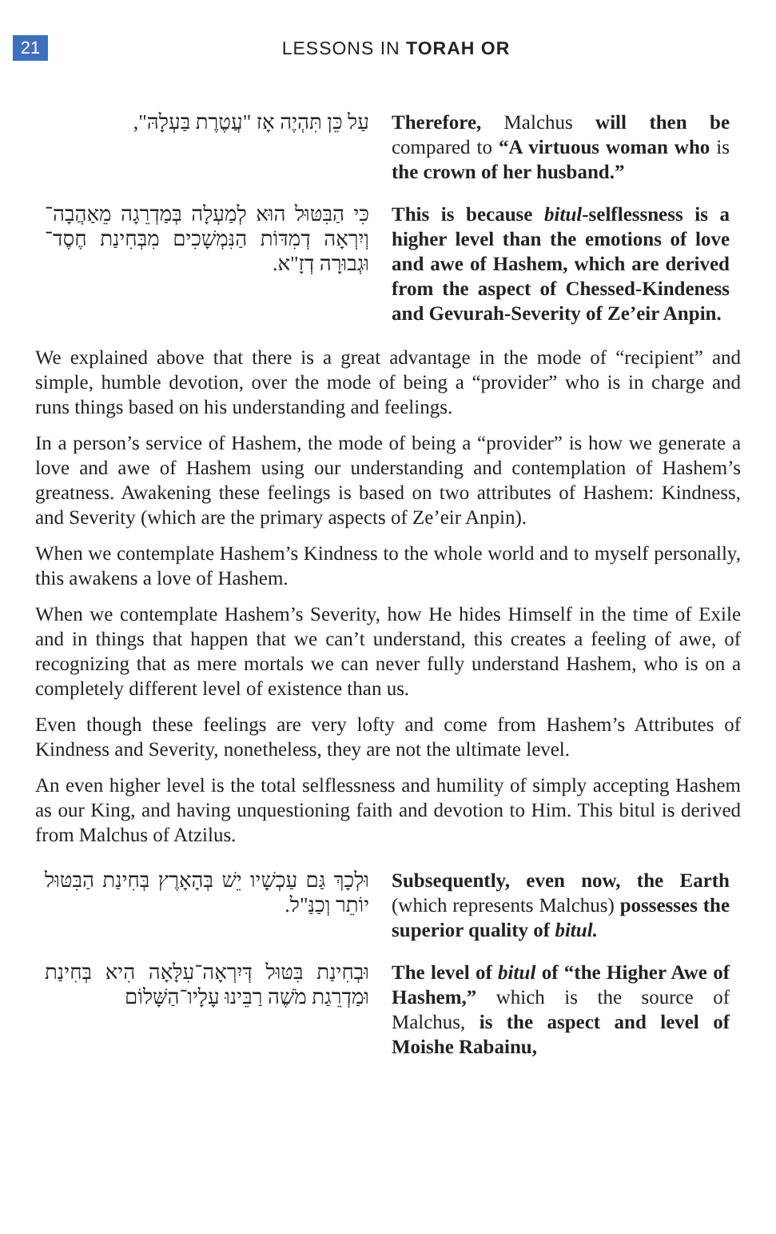21
LESSONS IN TORAH OR
עַל כֵּן תִּהְיֶה אָז "עֲטֶרֶת בַּעְלָהּ",
Therefore, Malchus will then be compared to “A virtuous woman who is the crown of her husband.”
כִּי הַבִּטּוּל הוּא לְמַעְלָה בְּמַדְרֵגָה מֵאַהֲבָה־וְיִרְאָה דְמִדּוֹת הַנִּמְשָׁכִים מִבְּחִינַת חֶסֶד־וּגְבוּרָה דְזָ"א.
This is because bitul-selflessness is a higher level than the emotions of love and awe of Hashem, which are derived from the aspect of Chessed-Kindeness and Gevurah-Severity of Ze’eir Anpin.
We explained above that there is a great advantage in the mode of “recipient” and simple, humble devotion, over the mode of being a “provider” who is in charge and runs things based on his understanding and feelings.
In a person’s service of Hashem, the mode of being a “provider” is how we generate a love and awe of Hashem using our understanding and contemplation of Hashem’s greatness. Awakening these feelings is based on two attributes of Hashem: Kindness, and Severity (which are the primary aspects of Ze’eir Anpin).
When we contemplate Hashem’s Kindness to the whole world and to myself personally, this awakens a love of Hashem.
When we contemplate Hashem’s Severity, how He hides Himself in the time of Exile and in things that happen that we can’t understand, this creates a feeling of awe, of recognizing that as mere mortals we can never fully understand Hashem, who is on a completely different level of existence than us.
Even though these feelings are very lofty and come from Hashem’s Attributes of Kindness and Severity, nonetheless, they are not the ultimate level.
An even higher level is the total selflessness and humility of simply accepting Hashem as our King, and having unquestioning faith and devotion to Him. This bitul is derived from Malchus of Atzilus.
וּלְכָךְ גַּם עַכְשָׁיו יֵשׁ בְּהָאָרֶץ בְּחִינַת הַבִּטּוּל יוֹתֵר וְכַנַּ"ל.
Subsequently, even now, the Earth (which represents Malchus) possesses the superior quality of bitul.
וּבְחִינַת בִּטּוּל דְּיִרְאָה־עִלָּאָה הִיא בְּחִינַת וּמַדְרֵגַת מֹשֶׁה רַבֵּינוּ עָלָיו־הַשָּׁלוֹם
The level of bitul of “the Higher Awe of Hashem,” which is the source of Malchus, is the aspect and level of Moishe Rabainu,